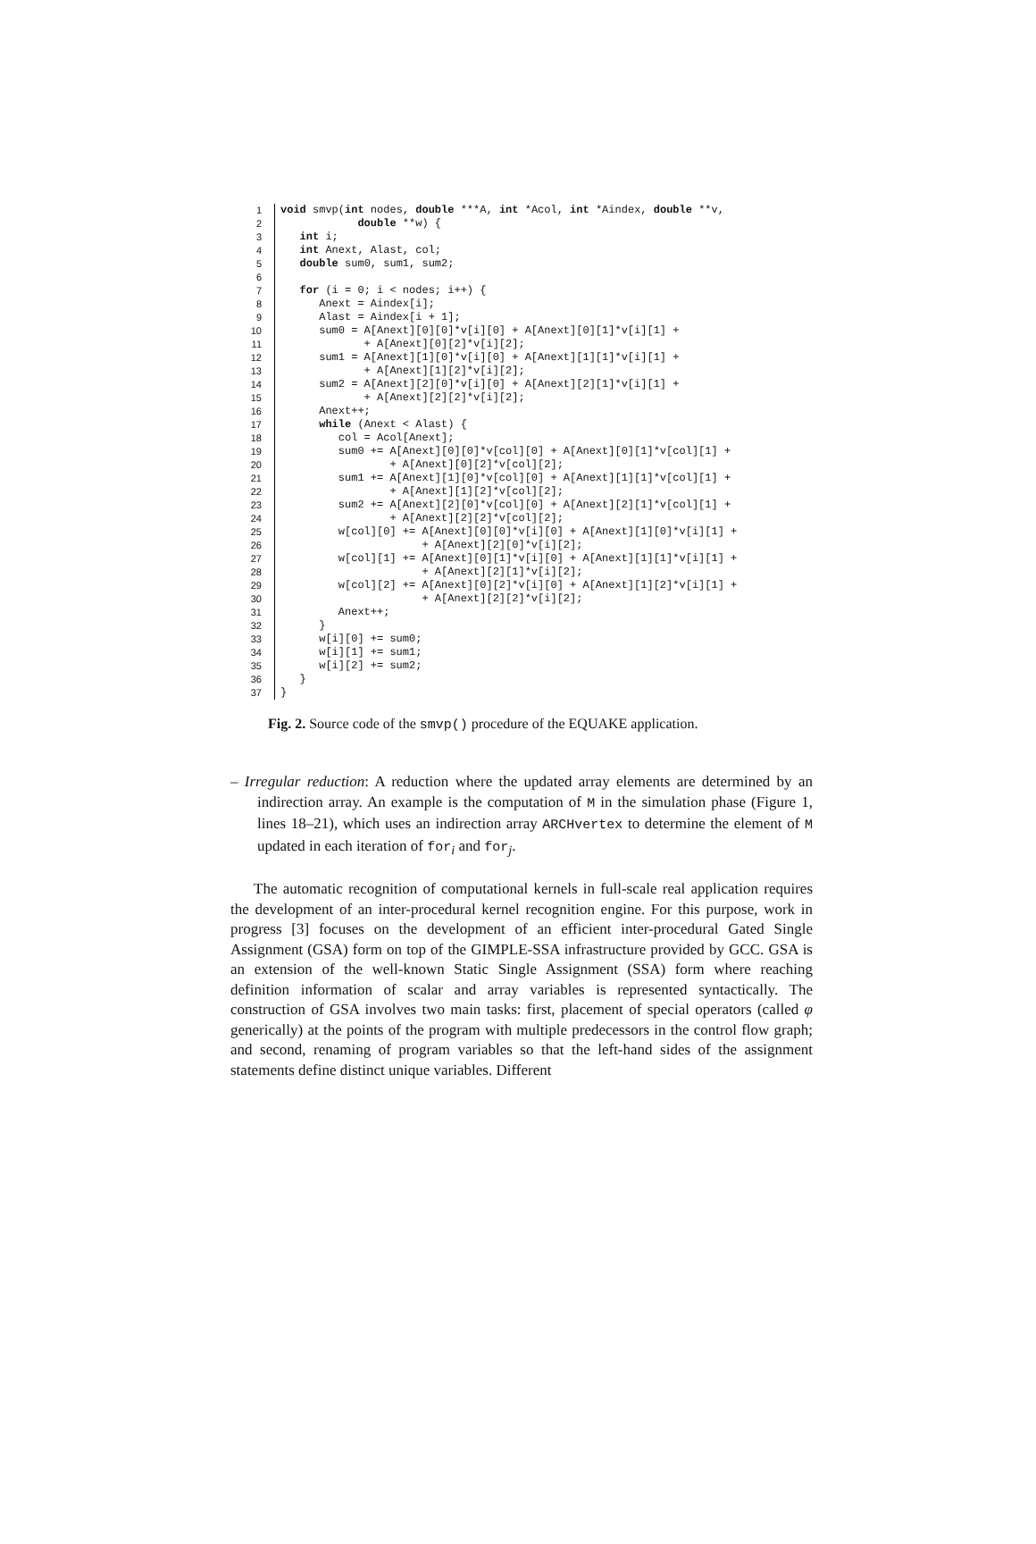| 1 | void smvp( int nodes, double ***A, int *Acol, int *Aindex, double **v, |
| 2 | double **w) { |
| 3 | int i; |
| 4 | int Anext, Alast, col; |
| 5 | double sum0, sum1, sum2; |
| 6 | |
| 7 | for (i = 0; i < nodes; i++) { |
| 8 | Anext = Aindex[i]; |
| 9 | Alast = Aindex[i + 1]; |
| 10 | sum0 = A[Anext][0][0]*v[i][0] + A[Anext][0][1]*v[i][1] + |
| 11 | + A[Anext][0][2]*v[i][2]; |
| 12 | sum1 = A[Anext][1][0]*v[i][0] + A[Anext][1][1]*v[i][1] + |
| 13 | + A[Anext][1][2]*v[i][2]; |
| 14 | sum2 = A[Anext][2][0]*v[i][0] + A[Anext][2][1]*v[i][1] + |
| 15 | + A[Anext][2][2]*v[i][2]; |
| 16 | Anext++; |
| 17 | while (Anext < Alast) { |
| 18 | col = Acol[Anext]; |
| 19 | sum0 += A[Anext][0][0]*v[col][0] + A[Anext][0][1]*v[col][1] + |
| 20 | + A[Anext][0][2]*v[col][2]; |
| 21 | sum1 += A[Anext][1][0]*v[col][0] + A[Anext][1][1]*v[col][1] + |
| 22 | + A[Anext][1][2]*v[col][2]; |
| 23 | sum2 += A[Anext][2][0]*v[col][0] + A[Anext][2][1]*v[col][1] + |
| 24 | + A[Anext][2][2]*v[col][2]; |
| 25 | w[col][0] += A[Anext][0][0]*v[i][0] + A[Anext][1][0]*v[i][1] + |
| 26 | + A[Anext][2][0]*v[i][2]; |
| 27 | w[col][1] += A[Anext][0][1]*v[i][0] + A[Anext][1][1]*v[i][1] + |
| 28 | + A[Anext][2][1]*v[i][2]; |
| 29 | w[col][2] += A[Anext][0][2]*v[i][0] + A[Anext][1][2]*v[i][1] + |
| 30 | + A[Anext][2][2]*v[i][2]; |
| 31 | Anext++; |
| 32 | } |
| 33 | w[i][0] += sum0; |
| 34 | w[i][1] += sum1; |
| 35 | w[i][2] += sum2; |
| 36 | } |
| 37 | } |
Fig. 2. Source code of the smvp() procedure of the EQUAKE application.
– Irregular reduction: A reduction where the updated array elements are determined by an indirection array. An example is the computation of M in the simulation phase (Figure 1, lines 18–21), which uses an indirection array ARCHvertex to determine the element of M updated in each iteration of for<sub>i</sub> and for<sub>j</sub>.
The automatic recognition of computational kernels in full-scale real application requires the development of an inter-procedural kernel recognition engine. For this purpose, work in progress [3] focuses on the development of an efficient inter-procedural Gated Single Assignment (GSA) form on top of the GIMPLE-SSA infrastructure provided by GCC. GSA is an extension of the well-known Static Single Assignment (SSA) form where reaching definition information of scalar and array variables is represented syntactically. The construction of GSA involves two main tasks: first, placement of special operators (called φ generically) at the points of the program with multiple predecessors in the control flow graph; and second, renaming of program variables so that the left-hand sides of the assignment statements define distinct unique variables. Different